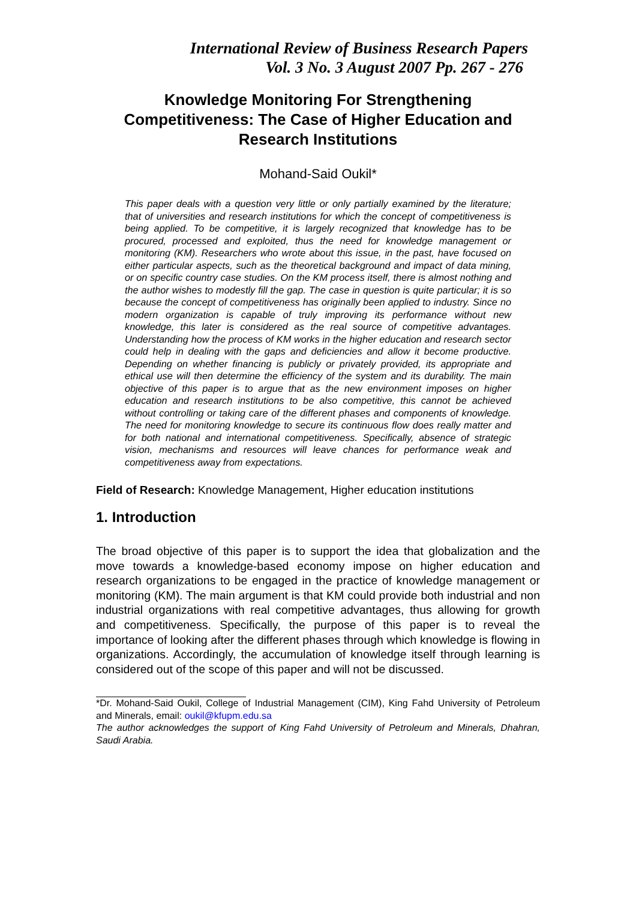International Review of Business Research Papers
Vol. 3 No. 3 August 2007 Pp. 267 - 276
Knowledge Monitoring For Strengthening Competitiveness: The Case of Higher Education and Research Institutions
Mohand-Said Oukil*
This paper deals with a question very little or only partially examined by the literature; that of universities and research institutions for which the concept of competitiveness is being applied. To be competitive, it is largely recognized that knowledge has to be procured, processed and exploited, thus the need for knowledge management or monitoring (KM). Researchers who wrote about this issue, in the past, have focused on either particular aspects, such as the theoretical background and impact of data mining, or on specific country case studies. On the KM process itself, there is almost nothing and the author wishes to modestly fill the gap. The case in question is quite particular; it is so because the concept of competitiveness has originally been applied to industry. Since no modern organization is capable of truly improving its performance without new knowledge, this later is considered as the real source of competitive advantages. Understanding how the process of KM works in the higher education and research sector could help in dealing with the gaps and deficiencies and allow it become productive. Depending on whether financing is publicly or privately provided, its appropriate and ethical use will then determine the efficiency of the system and its durability. The main objective of this paper is to argue that as the new environment imposes on higher education and research institutions to be also competitive, this cannot be achieved without controlling or taking care of the different phases and components of knowledge. The need for monitoring knowledge to secure its continuous flow does really matter and for both national and international competitiveness. Specifically, absence of strategic vision, mechanisms and resources will leave chances for performance weak and competitiveness away from expectations.
Field of Research: Knowledge Management, Higher education institutions
1. Introduction
The broad objective of this paper is to support the idea that globalization and the move towards a knowledge-based economy impose on higher education and research organizations to be engaged in the practice of knowledge management or monitoring (KM). The main argument is that KM could provide both industrial and non industrial organizations with real competitive advantages, thus allowing for growth and competitiveness. Specifically, the purpose of this paper is to reveal the importance of looking after the different phases through which knowledge is flowing in organizations. Accordingly, the accumulation of knowledge itself through learning is considered out of the scope of this paper and will not be discussed.
*Dr. Mohand-Said Oukil, College of Industrial Management (CIM), King Fahd University of Petroleum and Minerals, email: oukil@kfupm.edu.sa
The author acknowledges the support of King Fahd University of Petroleum and Minerals, Dhahran, Saudi Arabia.